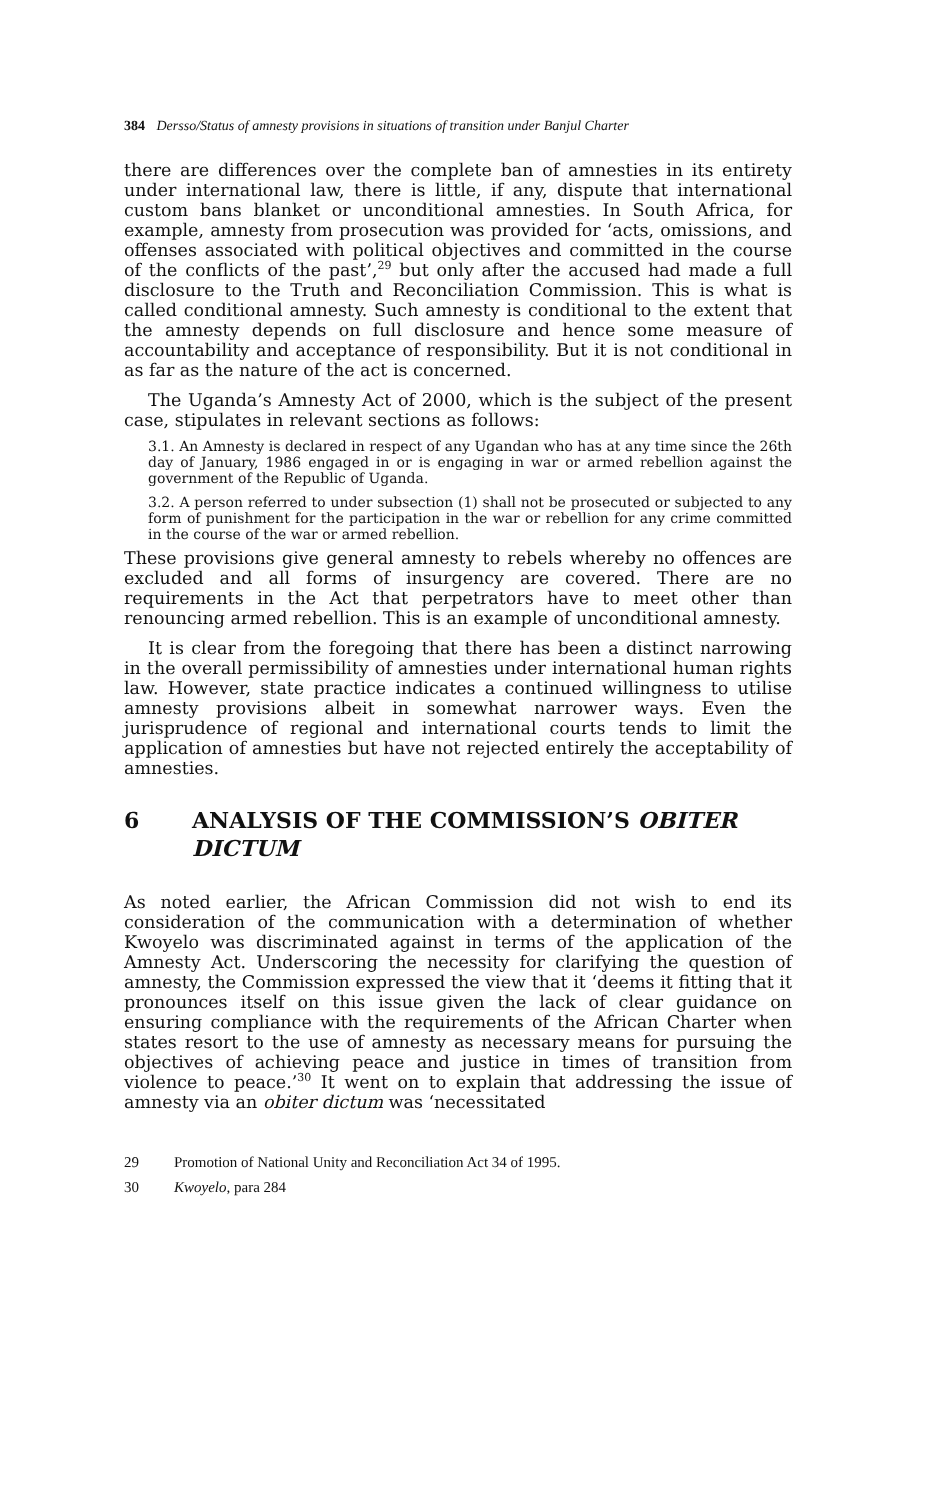384 Dersso/Status of amnesty provisions in situations of transition under Banjul Charter
there are differences over the complete ban of amnesties in its entirety under international law, there is little, if any, dispute that international custom bans blanket or unconditional amnesties. In South Africa, for example, amnesty from prosecution was provided for ‘acts, omissions, and offenses associated with political objectives and committed in the course of the conflicts of the past’,<sup>29</sup> but only after the accused had made a full disclosure to the Truth and Reconciliation Commission. This is what is called conditional amnesty. Such amnesty is conditional to the extent that the amnesty depends on full disclosure and hence some measure of accountability and acceptance of responsibility. But it is not conditional in as far as the nature of the act is concerned.
The Uganda’s Amnesty Act of 2000, which is the subject of the present case, stipulates in relevant sections as follows:
3.1. An Amnesty is declared in respect of any Ugandan who has at any time since the 26th day of January, 1986 engaged in or is engaging in war or armed rebellion against the government of the Republic of Uganda.
3.2. A person referred to under subsection (1) shall not be prosecuted or subjected to any form of punishment for the participation in the war or rebellion for any crime committed in the course of the war or armed rebellion.
These provisions give general amnesty to rebels whereby no offences are excluded and all forms of insurgency are covered. There are no requirements in the Act that perpetrators have to meet other than renouncing armed rebellion. This is an example of unconditional amnesty.
It is clear from the foregoing that there has been a distinct narrowing in the overall permissibility of amnesties under international human rights law. However, state practice indicates a continued willingness to utilise amnesty provisions albeit in somewhat narrower ways. Even the jurisprudence of regional and international courts tends to limit the application of amnesties but have not rejected entirely the acceptability of amnesties.
6 ANALYSIS OF THE COMMISSION’S OBITER DICTUM
As noted earlier, the African Commission did not wish to end its consideration of the communication with a determination of whether Kwoyelo was discriminated against in terms of the application of the Amnesty Act. Underscoring the necessity for clarifying the question of amnesty, the Commission expressed the view that it ‘deems it fitting that it pronounces itself on this issue given the lack of clear guidance on ensuring compliance with the requirements of the African Charter when states resort to the use of amnesty as necessary means for pursuing the objectives of achieving peace and justice in times of transition from violence to peace.’<sup>30</sup> It went on to explain that addressing the issue of amnesty via an obiter dictum was ‘necessitated
29 Promotion of National Unity and Reconciliation Act 34 of 1995.
30 Kwoyelo, para 284